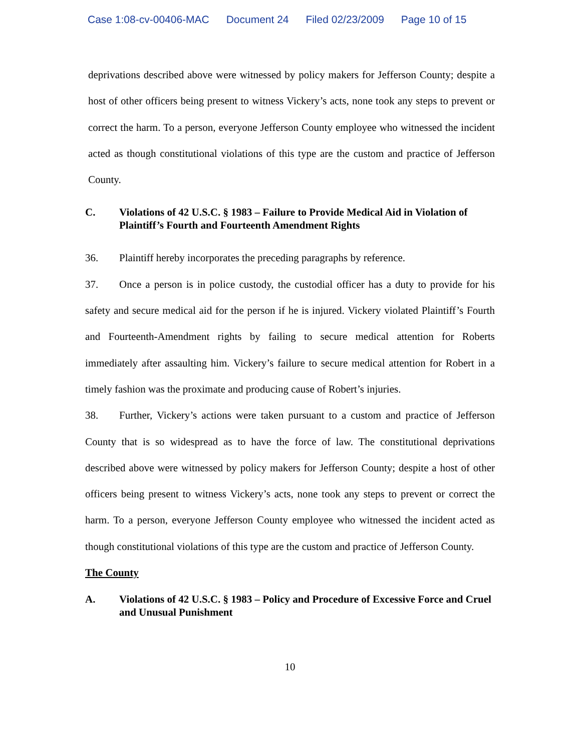Case 1:08-cv-00406-MAC Document 24 Filed 02/23/2009 Page 10 of 15
deprivations described above were witnessed by policy makers for Jefferson County; despite a host of other officers being present to witness Vickery’s acts, none took any steps to prevent or correct the harm. To a person, everyone Jefferson County employee who witnessed the incident acted as though constitutional violations of this type are the custom and practice of Jefferson County.
C. Violations of 42 U.S.C. § 1983 – Failure to Provide Medical Aid in Violation of Plaintiff’s Fourth and Fourteenth Amendment Rights
36. Plaintiff hereby incorporates the preceding paragraphs by reference.
37. Once a person is in police custody, the custodial officer has a duty to provide for his safety and secure medical aid for the person if he is injured. Vickery violated Plaintiff’s Fourth and Fourteenth-Amendment rights by failing to secure medical attention for Roberts immediately after assaulting him. Vickery’s failure to secure medical attention for Robert in a timely fashion was the proximate and producing cause of Robert’s injuries.
38. Further, Vickery’s actions were taken pursuant to a custom and practice of Jefferson County that is so widespread as to have the force of law. The constitutional deprivations described above were witnessed by policy makers for Jefferson County; despite a host of other officers being present to witness Vickery’s acts, none took any steps to prevent or correct the harm. To a person, everyone Jefferson County employee who witnessed the incident acted as though constitutional violations of this type are the custom and practice of Jefferson County.
The County
A. Violations of 42 U.S.C. § 1983 – Policy and Procedure of Excessive Force and Cruel and Unusual Punishment
10